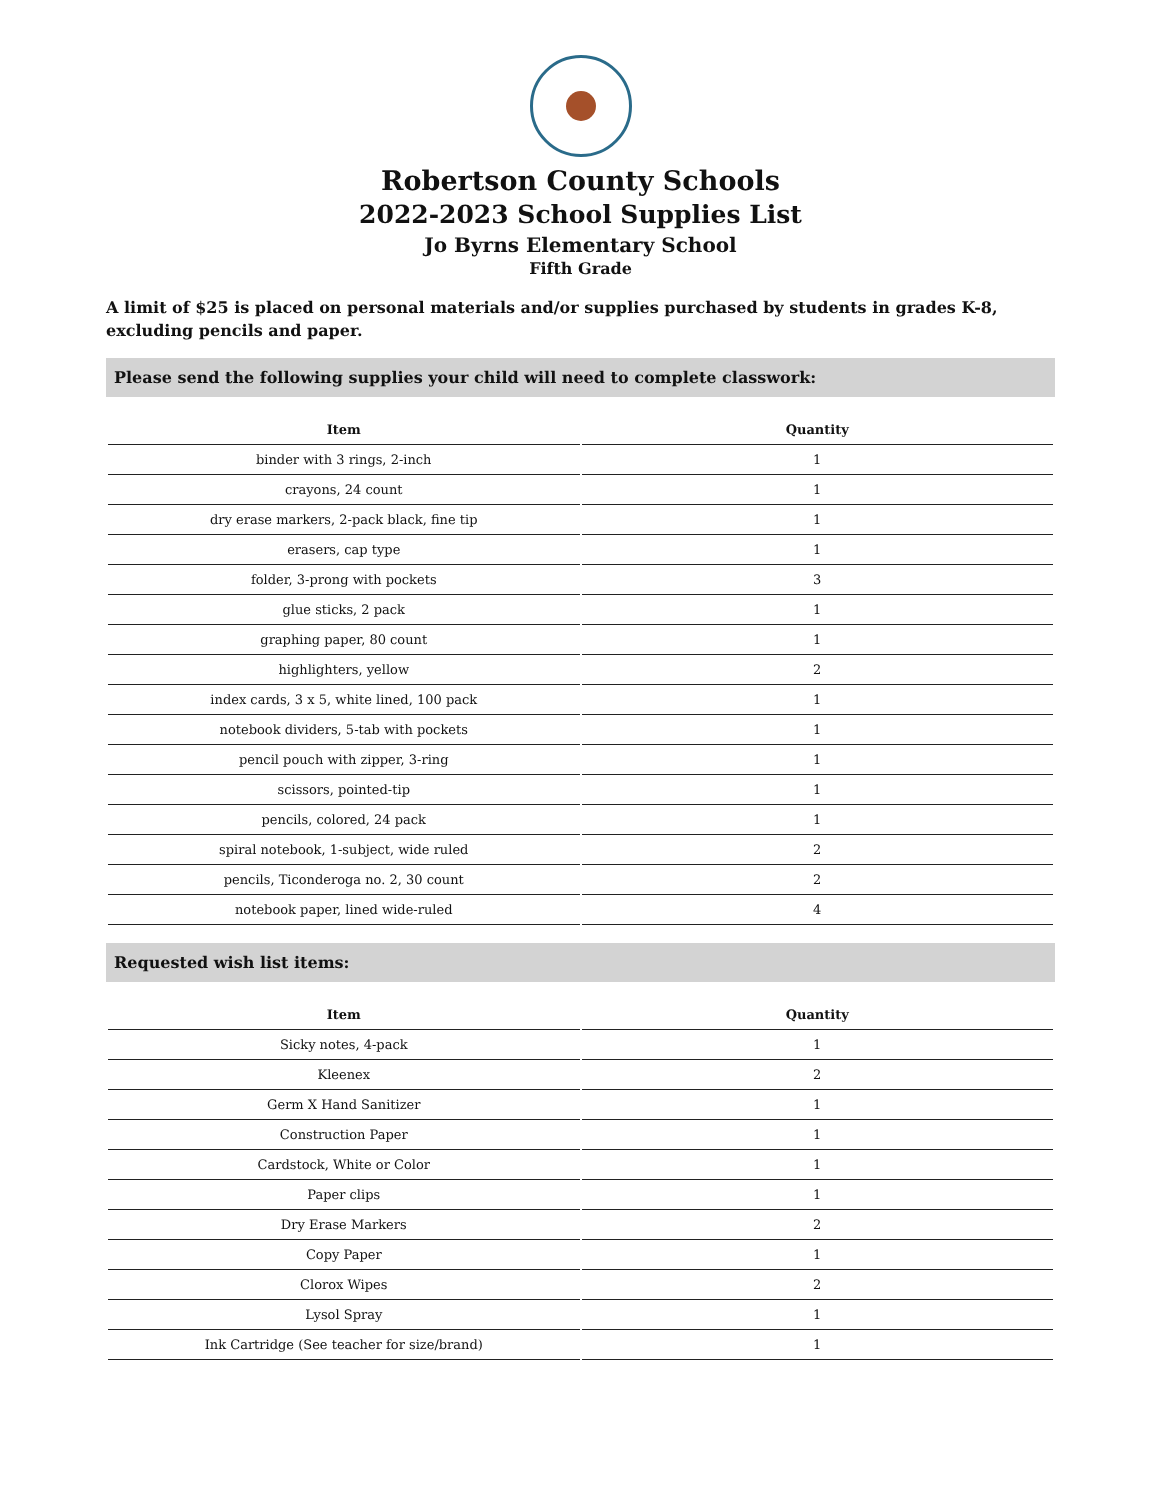Robertson County Schools
2022-2023 School Supplies List
Jo Byrns Elementary School
Fifth Grade
A limit of $25 is placed on personal materials and/or supplies purchased by students in grades K-8, excluding pencils and paper.
Please send the following supplies your child will need to complete classwork:
| Item | Quantity |
| --- | --- |
| binder with 3 rings, 2-inch | 1 |
| crayons, 24 count | 1 |
| dry erase markers, 2-pack black, fine tip | 1 |
| erasers, cap type | 1 |
| folder, 3-prong with pockets | 3 |
| glue sticks, 2 pack | 1 |
| graphing paper, 80 count | 1 |
| highlighters, yellow | 2 |
| index cards, 3 x 5, white lined, 100 pack | 1 |
| notebook dividers, 5-tab with pockets | 1 |
| pencil pouch with zipper, 3-ring | 1 |
| scissors, pointed-tip | 1 |
| pencils, colored, 24 pack | 1 |
| spiral notebook, 1-subject, wide ruled | 2 |
| pencils, Ticonderoga no. 2, 30 count | 2 |
| notebook paper, lined wide-ruled | 4 |
Requested wish list items:
| Item | Quantity |
| --- | --- |
| Sicky notes, 4-pack | 1 |
| Kleenex | 2 |
| Germ X Hand Sanitizer | 1 |
| Construction Paper | 1 |
| Cardstock, White or Color | 1 |
| Paper clips | 1 |
| Dry Erase Markers | 2 |
| Copy Paper | 1 |
| Clorox Wipes | 2 |
| Lysol Spray | 1 |
| Ink Cartridge (See teacher for size/brand) | 1 |